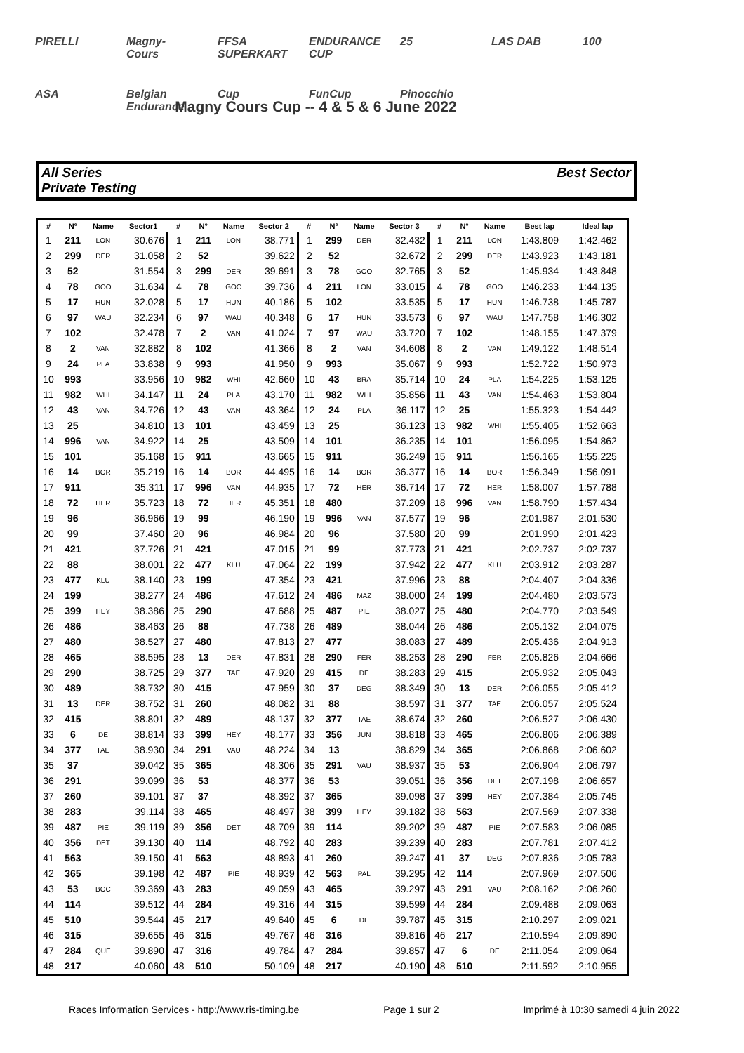PIRELLI Magny-Cours FFSA SUPERKART ENDURANCE CUP 25 LAS DAB 100 ASA Belgian Endurance Cup FunCup Pinocchio
Magny Cours Cup -- 4 & 5 & 6 June 2022
All Series
Private Testing
Best Sector
| # | N° | Name | Sector1 | # | N° | Name | Sector 2 | # | N° | Name | Sector 3 | # | N° | Name | Best lap | Ideal lap |
| --- | --- | --- | --- | --- | --- | --- | --- | --- | --- | --- | --- | --- | --- | --- | --- | --- |
| 1 | 211 | LON | 30.676 | 1 | 211 | LON | 38.771 | 1 | 299 | DER | 32.432 | 1 | 211 | LON | 1:43.809 | 1:42.462 |
| 2 | 299 | DER | 31.058 | 2 | 52 | | 39.622 | 2 | 52 | | 32.672 | 2 | 299 | DER | 1:43.923 | 1:43.181 |
| 3 | 52 | | 31.554 | 3 | 299 | DER | 39.691 | 3 | 78 | GOO | 32.765 | 3 | 52 | | 1:45.934 | 1:43.848 |
| 4 | 78 | GOO | 31.634 | 4 | 78 | GOO | 39.736 | 4 | 211 | LON | 33.015 | 4 | 78 | GOO | 1:46.233 | 1:44.135 |
| 5 | 17 | HUN | 32.028 | 5 | 17 | HUN | 40.186 | 5 | 102 | | 33.535 | 5 | 17 | HUN | 1:46.738 | 1:45.787 |
| 6 | 97 | WAU | 32.234 | 6 | 97 | WAU | 40.348 | 6 | 17 | HUN | 33.573 | 6 | 97 | WAU | 1:47.758 | 1:46.302 |
| 7 | 102 | | 32.478 | 7 | 2 | VAN | 41.024 | 7 | 97 | WAU | 33.720 | 7 | 102 | | 1:48.155 | 1:47.379 |
| 8 | 2 | VAN | 32.882 | 8 | 102 | | 41.366 | 8 | 2 | VAN | 34.608 | 8 | 2 | VAN | 1:49.122 | 1:48.514 |
| 9 | 24 | PLA | 33.838 | 9 | 993 | | 41.950 | 9 | 993 | | 35.067 | 9 | 993 | | 1:52.722 | 1:50.973 |
| 10 | 993 | | 33.956 | 10 | 982 | WHI | 42.660 | 10 | 43 | BRA | 35.714 | 10 | 24 | PLA | 1:54.225 | 1:53.125 |
| 11 | 982 | WHI | 34.147 | 11 | 24 | PLA | 43.170 | 11 | 982 | WHI | 35.856 | 11 | 43 | VAN | 1:54.463 | 1:53.804 |
| 12 | 43 | VAN | 34.726 | 12 | 43 | VAN | 43.364 | 12 | 24 | PLA | 36.117 | 12 | 25 | | 1:55.323 | 1:54.442 |
| 13 | 25 | | 34.810 | 13 | 101 | | 43.459 | 13 | 25 | | 36.123 | 13 | 982 | WHI | 1:55.405 | 1:52.663 |
| 14 | 996 | VAN | 34.922 | 14 | 25 | | 43.509 | 14 | 101 | | 36.235 | 14 | 101 | | 1:56.095 | 1:54.862 |
| 15 | 101 | | 35.168 | 15 | 911 | | 43.665 | 15 | 911 | | 36.249 | 15 | 911 | | 1:56.165 | 1:55.225 |
| 16 | 14 | BOR | 35.219 | 16 | 14 | BOR | 44.495 | 16 | 14 | BOR | 36.377 | 16 | 14 | BOR | 1:56.349 | 1:56.091 |
| 17 | 911 | | 35.311 | 17 | 996 | VAN | 44.935 | 17 | 72 | HER | 36.714 | 17 | 72 | HER | 1:58.007 | 1:57.788 |
| 18 | 72 | HER | 35.723 | 18 | 72 | HER | 45.351 | 18 | 480 | | 37.209 | 18 | 996 | VAN | 1:58.790 | 1:57.434 |
| 19 | 96 | | 36.966 | 19 | 99 | | 46.190 | 19 | 996 | VAN | 37.577 | 19 | 96 | | 2:01.987 | 2:01.530 |
| 20 | 99 | | 37.460 | 20 | 96 | | 46.984 | 20 | 96 | | 37.580 | 20 | 99 | | 2:01.990 | 2:01.423 |
| 21 | 421 | | 37.726 | 21 | 421 | | 47.015 | 21 | 99 | | 37.773 | 21 | 421 | | 2:02.737 | 2:02.737 |
| 22 | 88 | | 38.001 | 22 | 477 | KLU | 47.064 | 22 | 199 | | 37.942 | 22 | 477 | KLU | 2:03.912 | 2:03.287 |
| 23 | 477 | KLU | 38.140 | 23 | 199 | | 47.354 | 23 | 421 | | 37.996 | 23 | 88 | | 2:04.407 | 2:04.336 |
| 24 | 199 | | 38.277 | 24 | 486 | | 47.612 | 24 | 486 | MAZ | 38.000 | 24 | 199 | | 2:04.480 | 2:03.573 |
| 25 | 399 | HEY | 38.386 | 25 | 290 | | 47.688 | 25 | 487 | PIE | 38.027 | 25 | 480 | | 2:04.770 | 2:03.549 |
| 26 | 486 | | 38.463 | 26 | 88 | | 47.738 | 26 | 489 | | 38.044 | 26 | 486 | | 2:05.132 | 2:04.075 |
| 27 | 480 | | 38.527 | 27 | 480 | | 47.813 | 27 | 477 | | 38.083 | 27 | 489 | | 2:05.436 | 2:04.913 |
| 28 | 465 | | 38.595 | 28 | 13 | DER | 47.831 | 28 | 290 | FER | 38.253 | 28 | 290 | FER | 2:05.826 | 2:04.666 |
| 29 | 290 | | 38.725 | 29 | 377 | TAE | 47.920 | 29 | 415 | DE | 38.283 | 29 | 415 | | 2:05.932 | 2:05.043 |
| 30 | 489 | | 38.732 | 30 | 415 | | 47.959 | 30 | 37 | DEG | 38.349 | 30 | 13 | DER | 2:06.055 | 2:05.412 |
| 31 | 13 | DER | 38.752 | 31 | 260 | | 48.082 | 31 | 88 | | 38.597 | 31 | 377 | TAE | 2:06.057 | 2:05.524 |
| 32 | 415 | | 38.801 | 32 | 489 | | 48.137 | 32 | 377 | TAE | 38.674 | 32 | 260 | | 2:06.527 | 2:06.430 |
| 33 | 6 | DE | 38.814 | 33 | 399 | HEY | 48.177 | 33 | 356 | JUN | 38.818 | 33 | 465 | | 2:06.806 | 2:06.389 |
| 34 | 377 | TAE | 38.930 | 34 | 291 | VAU | 48.224 | 34 | 13 | | 38.829 | 34 | 365 | | 2:06.868 | 2:06.602 |
| 35 | 37 | | 39.042 | 35 | 365 | | 48.306 | 35 | 291 | VAU | 38.937 | 35 | 53 | | 2:06.904 | 2:06.797 |
| 36 | 291 | | 39.099 | 36 | 53 | | 48.377 | 36 | 53 | | 39.051 | 36 | 356 | DET | 2:07.198 | 2:06.657 |
| 37 | 260 | | 39.101 | 37 | 37 | | 48.392 | 37 | 365 | | 39.098 | 37 | 399 | HEY | 2:07.384 | 2:05.745 |
| 38 | 283 | | 39.114 | 38 | 465 | | 48.497 | 38 | 399 | HEY | 39.182 | 38 | 563 | | 2:07.569 | 2:07.338 |
| 39 | 487 | PIE | 39.119 | 39 | 356 | DET | 48.709 | 39 | 114 | | 39.202 | 39 | 487 | PIE | 2:07.583 | 2:06.085 |
| 40 | 356 | DET | 39.130 | 40 | 114 | | 48.792 | 40 | 283 | | 39.239 | 40 | 283 | | 2:07.781 | 2:07.412 |
| 41 | 563 | | 39.150 | 41 | 563 | | 48.893 | 41 | 260 | | 39.247 | 41 | 37 | DEG | 2:07.836 | 2:05.783 |
| 42 | 365 | | 39.198 | 42 | 487 | PIE | 48.939 | 42 | 563 | PAL | 39.295 | 42 | 114 | | 2:07.969 | 2:07.506 |
| 43 | 53 | BOC | 39.369 | 43 | 283 | | 49.059 | 43 | 465 | | 39.297 | 43 | 291 | VAU | 2:08.162 | 2:06.260 |
| 44 | 114 | | 39.512 | 44 | 284 | | 49.316 | 44 | 315 | | 39.599 | 44 | 284 | | 2:09.488 | 2:09.063 |
| 45 | 510 | | 39.544 | 45 | 217 | | 49.640 | 45 | 6 | DE | 39.787 | 45 | 315 | | 2:10.297 | 2:09.021 |
| 46 | 315 | | 39.655 | 46 | 315 | | 49.767 | 46 | 316 | | 39.816 | 46 | 217 | | 2:10.594 | 2:09.890 |
| 47 | 284 | QUE | 39.890 | 47 | 316 | | 49.784 | 47 | 284 | | 39.857 | 47 | 6 | DE | 2:11.054 | 2:09.064 |
| 48 | 217 | | 40.060 | 48 | 510 | | 50.109 | 48 | 217 | | 40.190 | 48 | 510 | | 2:11.592 | 2:10.955 |
Races Information Services - http://www.ris-timing.be Page 1 sur 2 Imprimé à 10:30 samedi 4 juin 2022